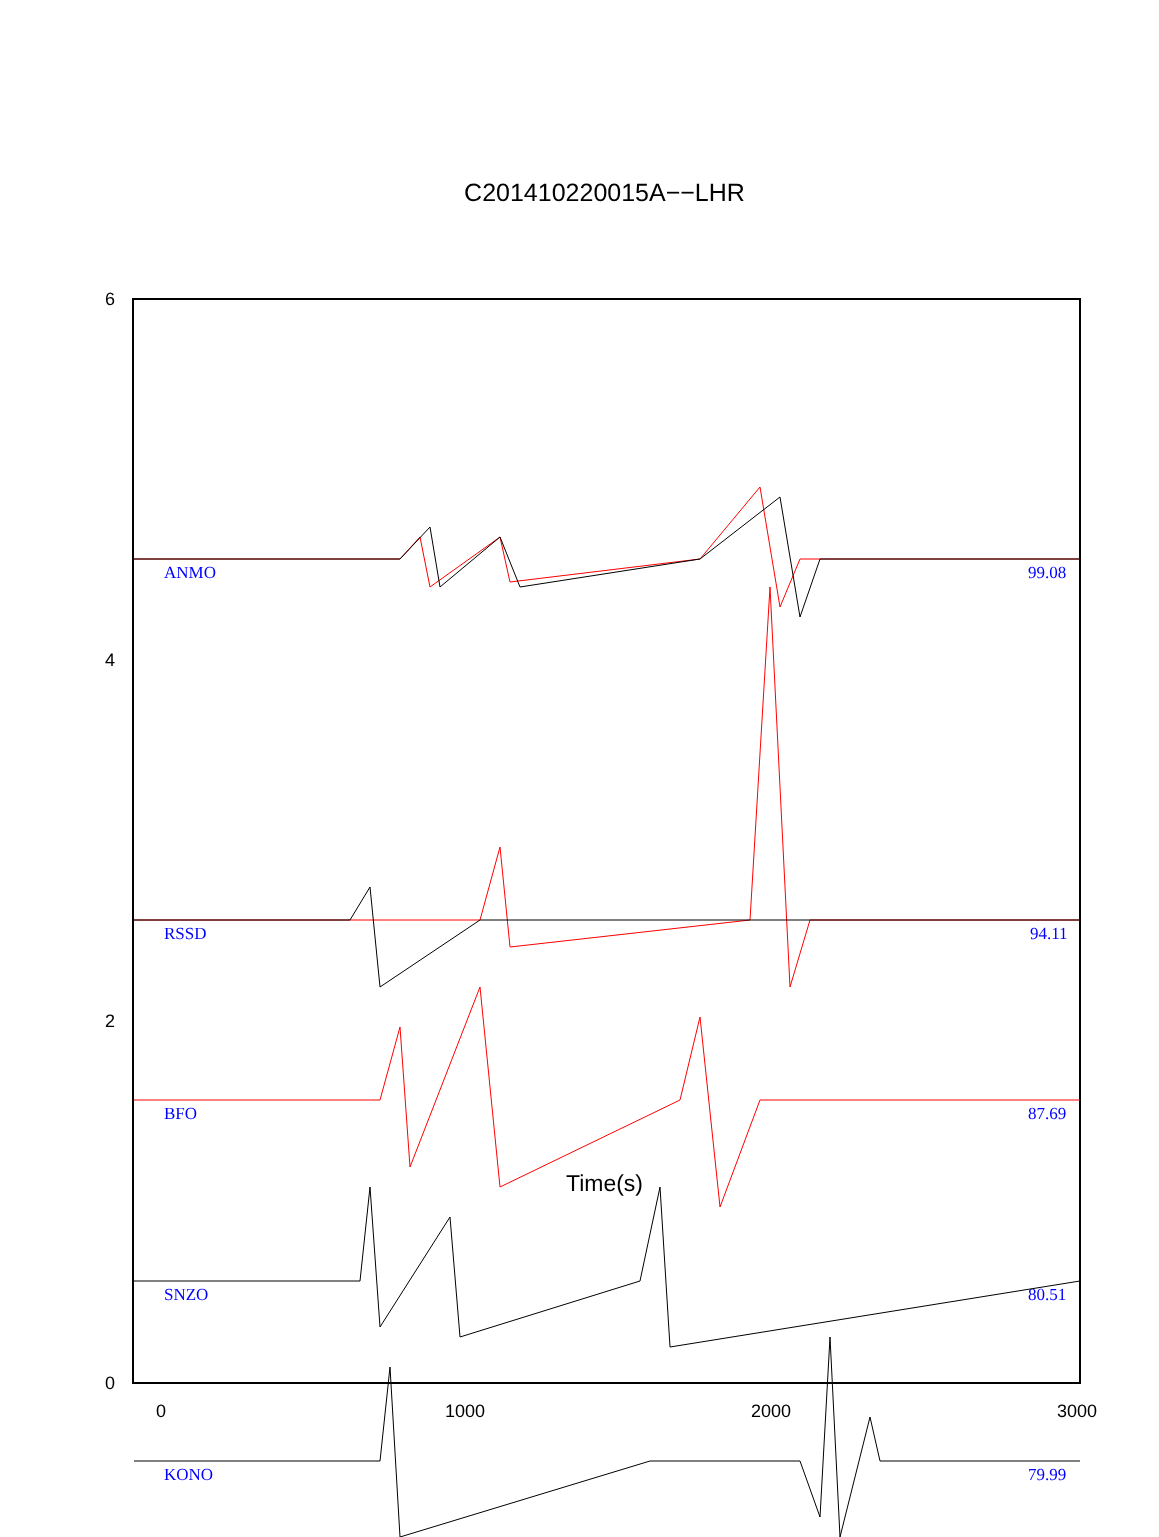C201410220015A−−LHR
6
4
2
0
0
1000
2000
3000
ANMO
99.08
RSSD
94.11
BFO
87.69
SNZO
80.51
KONO
79.99
Time(s)